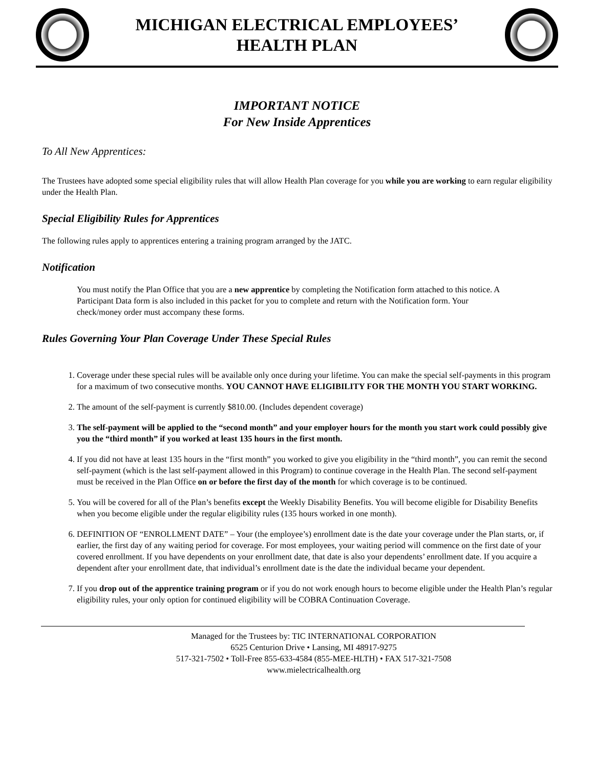MICHIGAN ELECTRICAL EMPLOYEES’
HEALTH PLAN
IMPORTANT NOTICE
For New Inside Apprentices
To All New Apprentices:
The Trustees have adopted some special eligibility rules that will allow Health Plan coverage for you while you are working to earn regular eligibility under the Health Plan.
Special Eligibility Rules for Apprentices
The following rules apply to apprentices entering a training program arranged by the JATC.
Notification
You must notify the Plan Office that you are a new apprentice by completing the Notification form attached to this notice. A Participant Data form is also included in this packet for you to complete and return with the Notification form. Your check/money order must accompany these forms.
Rules Governing Your Plan Coverage Under These Special Rules
1. Coverage under these special rules will be available only once during your lifetime. You can make the special self-payments in this program for a maximum of two consecutive months. YOU CANNOT HAVE ELIGIBILITY FOR THE MONTH YOU START WORKING.
2. The amount of the self-payment is currently $810.00. (Includes dependent coverage)
3. The self-payment will be applied to the “second month” and your employer hours for the month you start work could possibly give you the “third month” if you worked at least 135 hours in the first month.
4. If you did not have at least 135 hours in the “first month” you worked to give you eligibility in the “third month”, you can remit the second self-payment (which is the last self-payment allowed in this Program) to continue coverage in the Health Plan. The second self-payment must be received in the Plan Office on or before the first day of the month for which coverage is to be continued.
5. You will be covered for all of the Plan’s benefits except the Weekly Disability Benefits. You will become eligible for Disability Benefits when you become eligible under the regular eligibility rules (135 hours worked in one month).
6. DEFINITION OF “ENROLLMENT DATE” – Your (the employee’s) enrollment date is the date your coverage under the Plan starts, or, if earlier, the first day of any waiting period for coverage. For most employees, your waiting period will commence on the first date of your covered enrollment. If you have dependents on your enrollment date, that date is also your dependents’ enrollment date. If you acquire a dependent after your enrollment date, that individual’s enrollment date is the date the individual became your dependent.
7. If you drop out of the apprentice training program or if you do not work enough hours to become eligible under the Health Plan’s regular eligibility rules, your only option for continued eligibility will be COBRA Continuation Coverage.
Managed for the Trustees by: TIC INTERNATIONAL CORPORATION
6525 Centurion Drive • Lansing, MI 48917-9275
517-321-7502 • Toll-Free 855-633-4584 (855-MEE-HLTH) • FAX 517-321-7508
www.mielectricalhealth.org